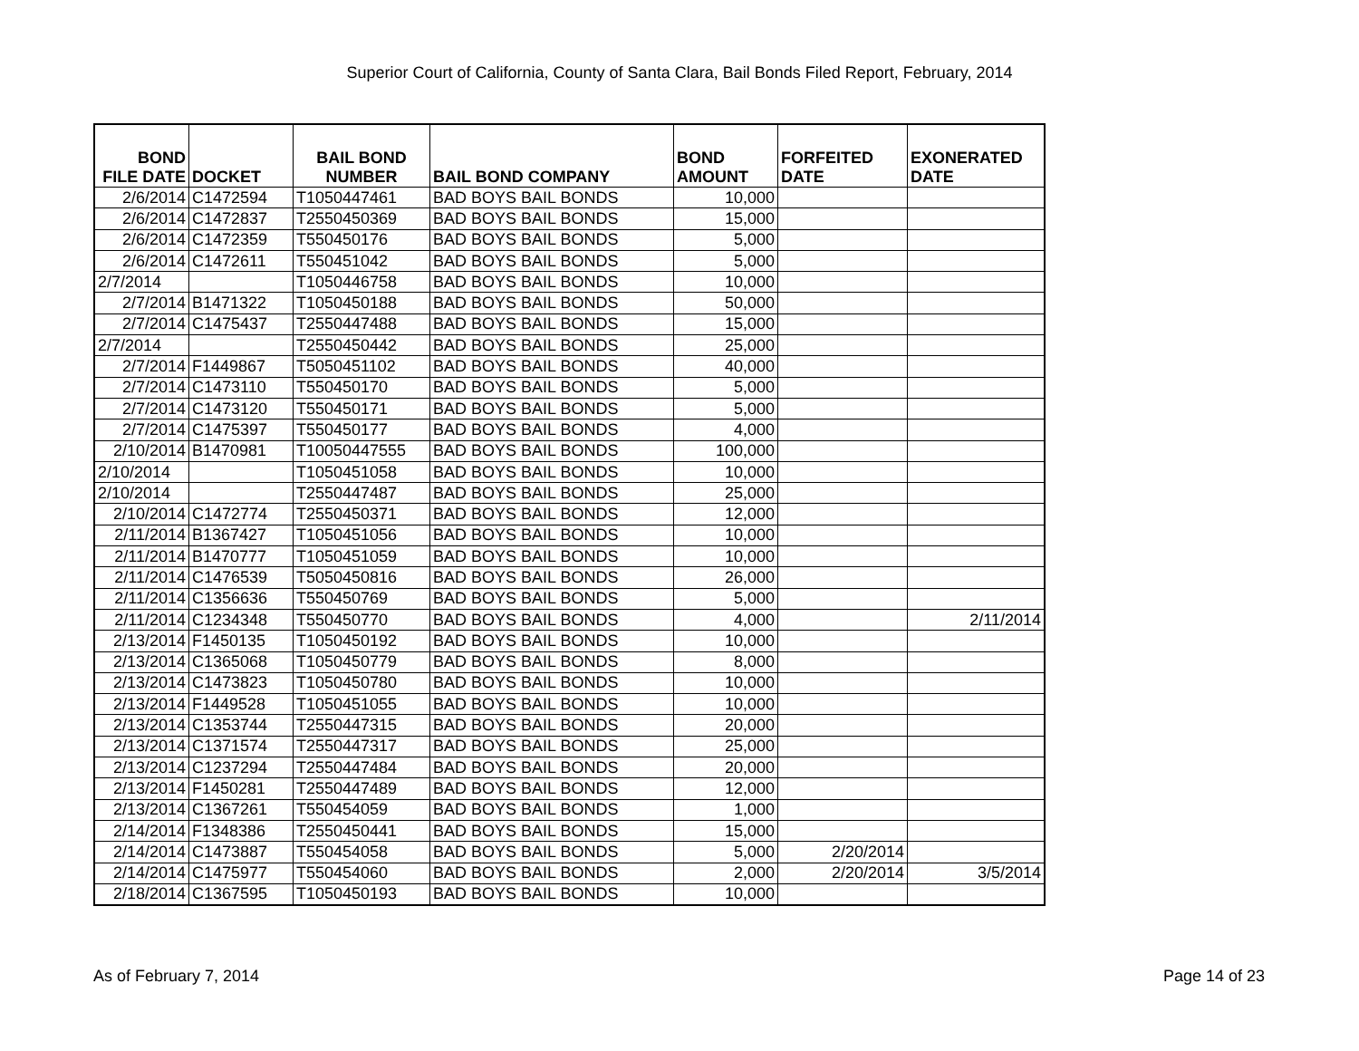Superior Court of California, County of Santa Clara, Bail Bonds Filed Report, February, 2014
| BOND FILE DATE | DOCKET | BAIL BOND NUMBER | BAIL BOND COMPANY | BOND AMOUNT | FORFEITED DATE | EXONERATED DATE |
| --- | --- | --- | --- | --- | --- | --- |
| 2/6/2014 | C1472594 | T1050447461 | BAD BOYS BAIL BONDS | 10,000 | | |
| 2/6/2014 | C1472837 | T2550450369 | BAD BOYS BAIL BONDS | 15,000 | | |
| 2/6/2014 | C1472359 | T550450176 | BAD BOYS BAIL BONDS | 5,000 | | |
| 2/6/2014 | C1472611 | T550451042 | BAD BOYS BAIL BONDS | 5,000 | | |
| 2/7/2014 | | T1050446758 | BAD BOYS BAIL BONDS | 10,000 | | |
| 2/7/2014 | B1471322 | T1050450188 | BAD BOYS BAIL BONDS | 50,000 | | |
| 2/7/2014 | C1475437 | T2550447488 | BAD BOYS BAIL BONDS | 15,000 | | |
| 2/7/2014 | | T2550450442 | BAD BOYS BAIL BONDS | 25,000 | | |
| 2/7/2014 | F1449867 | T5050451102 | BAD BOYS BAIL BONDS | 40,000 | | |
| 2/7/2014 | C1473110 | T550450170 | BAD BOYS BAIL BONDS | 5,000 | | |
| 2/7/2014 | C1473120 | T550450171 | BAD BOYS BAIL BONDS | 5,000 | | |
| 2/7/2014 | C1475397 | T550450177 | BAD BOYS BAIL BONDS | 4,000 | | |
| 2/10/2014 | B1470981 | T10050447555 | BAD BOYS BAIL BONDS | 100,000 | | |
| 2/10/2014 | | T1050451058 | BAD BOYS BAIL BONDS | 10,000 | | |
| 2/10/2014 | | T2550447487 | BAD BOYS BAIL BONDS | 25,000 | | |
| 2/10/2014 | C1472774 | T2550450371 | BAD BOYS BAIL BONDS | 12,000 | | |
| 2/11/2014 | B1367427 | T1050451056 | BAD BOYS BAIL BONDS | 10,000 | | |
| 2/11/2014 | B1470777 | T1050451059 | BAD BOYS BAIL BONDS | 10,000 | | |
| 2/11/2014 | C1476539 | T5050450816 | BAD BOYS BAIL BONDS | 26,000 | | |
| 2/11/2014 | C1356636 | T550450769 | BAD BOYS BAIL BONDS | 5,000 | | |
| 2/11/2014 | C1234348 | T550450770 | BAD BOYS BAIL BONDS | 4,000 | | 2/11/2014 |
| 2/13/2014 | F1450135 | T1050450192 | BAD BOYS BAIL BONDS | 10,000 | | |
| 2/13/2014 | C1365068 | T1050450779 | BAD BOYS BAIL BONDS | 8,000 | | |
| 2/13/2014 | C1473823 | T1050450780 | BAD BOYS BAIL BONDS | 10,000 | | |
| 2/13/2014 | F1449528 | T1050451055 | BAD BOYS BAIL BONDS | 10,000 | | |
| 2/13/2014 | C1353744 | T2550447315 | BAD BOYS BAIL BONDS | 20,000 | | |
| 2/13/2014 | C1371574 | T2550447317 | BAD BOYS BAIL BONDS | 25,000 | | |
| 2/13/2014 | C1237294 | T2550447484 | BAD BOYS BAIL BONDS | 20,000 | | |
| 2/13/2014 | F1450281 | T2550447489 | BAD BOYS BAIL BONDS | 12,000 | | |
| 2/13/2014 | C1367261 | T550454059 | BAD BOYS BAIL BONDS | 1,000 | | |
| 2/14/2014 | F1348386 | T2550450441 | BAD BOYS BAIL BONDS | 15,000 | | |
| 2/14/2014 | C1473887 | T550454058 | BAD BOYS BAIL BONDS | 5,000 | 2/20/2014 | |
| 2/14/2014 | C1475977 | T550454060 | BAD BOYS BAIL BONDS | 2,000 | 2/20/2014 | 3/5/2014 |
| 2/18/2014 | C1367595 | T1050450193 | BAD BOYS BAIL BONDS | 10,000 | | |
As of February 7, 2014 Page 14 of 23